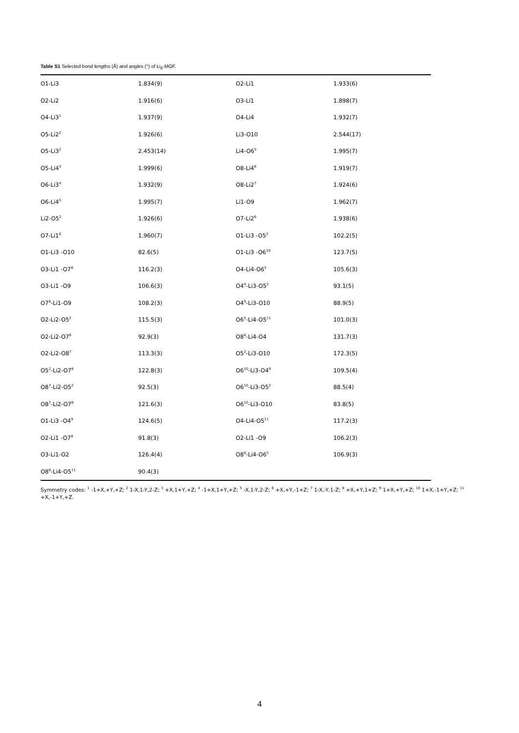Table S1 Selected bond lengths (Å) and angles (°) of Li<sub>8</sub>-MOF.
| O1-Li3 | 1.834(9) | O2-Li1 | 1.933(6) |
| O2-Li2 | 1.916(6) | O3-Li1 | 1.898(7) |
| O4-Li3<sup>1</sup> | 1.937(9) | O4-Li4 | 1.932(7) |
| O5-Li2<sup>2</sup> | 1.926(6) | Li3-O10 | 2.544(17) |
| O5-Li3<sup>2</sup> | 2.453(14) | Li4-O6<sup>5</sup> | 1.995(7) |
| O5-Li4<sup>3</sup> | 1.999(6) | O8-Li4<sup>6</sup> | 1.919(7) |
| O6-Li3<sup>4</sup> | 1.932(9) | O8-Li2<sup>7</sup> | 1.924(6) |
| O6-Li4<sup>5</sup> | 1.995(7) | Li1-O9 | 1.962(7) |
| Li2-O5<sup>2</sup> | 1.926(6) | O7-Li2<sup>6</sup> | 1.938(6) |
| O7-Li1<sup>6</sup> | 1.960(7) | O1-Li3 -O5<sup>2</sup> | 102.2(5) |
| O1-Li3 -O10 | 82.6(5) | O1-Li3 -O6<sup>10</sup> | 123.7(5) |
| O3-Li1 -O7<sup>8</sup> | 116.2(3) | O4-Li4-O6<sup>5</sup> | 105.6(3) |
| O3-Li1 -O9 | 106.6(3) | O4<sup>9</sup>-Li3-O5<sup>2</sup> | 93.1(5) |
| O7<sup>8</sup>-Li1-O9 | 108.2(3) | O4<sup>9</sup>-Li3-O10 | 88.9(5) |
| O2-Li2-O5<sup>2</sup> | 115.5(3) | O6<sup>5</sup>-Li4-O5<sup>11</sup> | 101.0(3) |
| O2-Li2-O7<sup>8</sup> | 92.9(3) | O8<sup>8</sup>-Li4-O4 | 131.7(3) |
| O2-Li2-O8<sup>7</sup> | 113.3(3) | O5<sup>2</sup>-Li3-O10 | 172.3(5) |
| O5<sup>2</sup>-Li2-O7<sup>8</sup> | 122.8(3) | O6<sup>10</sup>-Li3-O4<sup>9</sup> | 109.5(4) |
| O8<sup>7</sup>-Li2-O5<sup>2</sup> | 92.5(3) | O6<sup>10</sup>-Li3-O5<sup>2</sup> | 88.5(4) |
| O8<sup>7</sup>-Li2-O7<sup>8</sup> | 121.6(3) | O6<sup>10</sup>-Li3-O10 | 83.8(5) |
| O1-Li3 -O4<sup>9</sup> | 124.6(5) | O4-Li4-O5<sup>11</sup> | 117.2(3) |
| O2-Li1 -O7<sup>8</sup> | 91.8(3) | O2-Li1 -O9 | 106.2(3) |
| O3-Li1-O2 | 126.4(4) | O8<sup>8</sup>-Li4-O6<sup>5</sup> | 106.9(3) |
| O8<sup>8</sup>-Li4-O5<sup>11</sup> | 90.4(3) | | |
Symmetry codes: <sup>1</sup> -1+X,+Y,+Z; <sup>2</sup> 1-X,1-Y,2-Z; <sup>3</sup> +X,1+Y,+Z; <sup>4</sup> -1+X,1+Y,+Z; <sup>5</sup> -X,1-Y,2-Z; <sup>6</sup> +X,+Y,-1+Z; <sup>7</sup> 1-X,-Y,1-Z; <sup>8</sup> +X,+Y,1+Z; <sup>9</sup> 1+X,+Y,+Z; <sup>10</sup> 1+X,-1+Y,+Z; <sup>11</sup> +X,-1+Y,+Z.
4